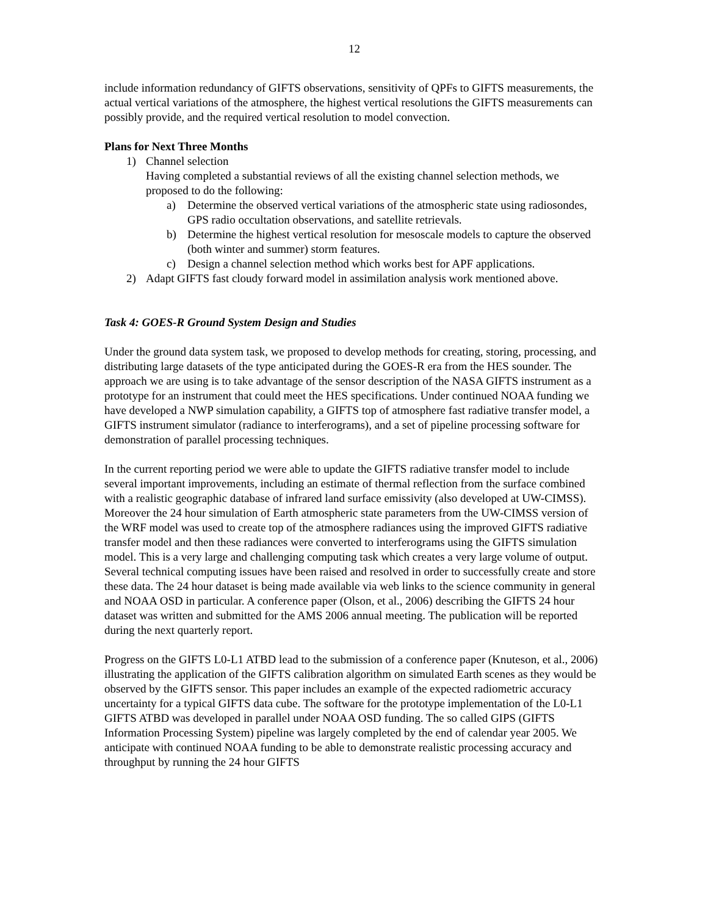12
include information redundancy of GIFTS observations, sensitivity of QPFs to GIFTS measurements, the actual vertical variations of the atmosphere, the highest vertical resolutions the GIFTS measurements can possibly provide, and the required vertical resolution to model convection.
Plans for Next Three Months
1) Channel selection
Having completed a substantial reviews of all the existing channel selection methods, we proposed to do the following:
a) Determine the observed vertical variations of the atmospheric state using radiosondes, GPS radio occultation observations, and satellite retrievals.
b) Determine the highest vertical resolution for mesoscale models to capture the observed (both winter and summer) storm features.
c) Design a channel selection method which works best for APF applications.
2) Adapt GIFTS fast cloudy forward model in assimilation analysis work mentioned above.
Task 4: GOES-R Ground System Design and Studies
Under the ground data system task, we proposed to develop methods for creating, storing, processing, and distributing large datasets of the type anticipated during the GOES-R era from the HES sounder. The approach we are using is to take advantage of the sensor description of the NASA GIFTS instrument as a prototype for an instrument that could meet the HES specifications. Under continued NOAA funding we have developed a NWP simulation capability, a GIFTS top of atmosphere fast radiative transfer model, a GIFTS instrument simulator (radiance to interferograms), and a set of pipeline processing software for demonstration of parallel processing techniques.
In the current reporting period we were able to update the GIFTS radiative transfer model to include several important improvements, including an estimate of thermal reflection from the surface combined with a realistic geographic database of infrared land surface emissivity (also developed at UW-CIMSS). Moreover the 24 hour simulation of Earth atmospheric state parameters from the UW-CIMSS version of the WRF model was used to create top of the atmosphere radiances using the improved GIFTS radiative transfer model and then these radiances were converted to interferograms using the GIFTS simulation model. This is a very large and challenging computing task which creates a very large volume of output. Several technical computing issues have been raised and resolved in order to successfully create and store these data. The 24 hour dataset is being made available via web links to the science community in general and NOAA OSD in particular. A conference paper (Olson, et al., 2006) describing the GIFTS 24 hour dataset was written and submitted for the AMS 2006 annual meeting. The publication will be reported during the next quarterly report.
Progress on the GIFTS L0-L1 ATBD lead to the submission of a conference paper (Knuteson, et al., 2006) illustrating the application of the GIFTS calibration algorithm on simulated Earth scenes as they would be observed by the GIFTS sensor. This paper includes an example of the expected radiometric accuracy uncertainty for a typical GIFTS data cube. The software for the prototype implementation of the L0-L1 GIFTS ATBD was developed in parallel under NOAA OSD funding. The so called GIPS (GIFTS Information Processing System) pipeline was largely completed by the end of calendar year 2005. We anticipate with continued NOAA funding to be able to demonstrate realistic processing accuracy and throughput by running the 24 hour GIFTS